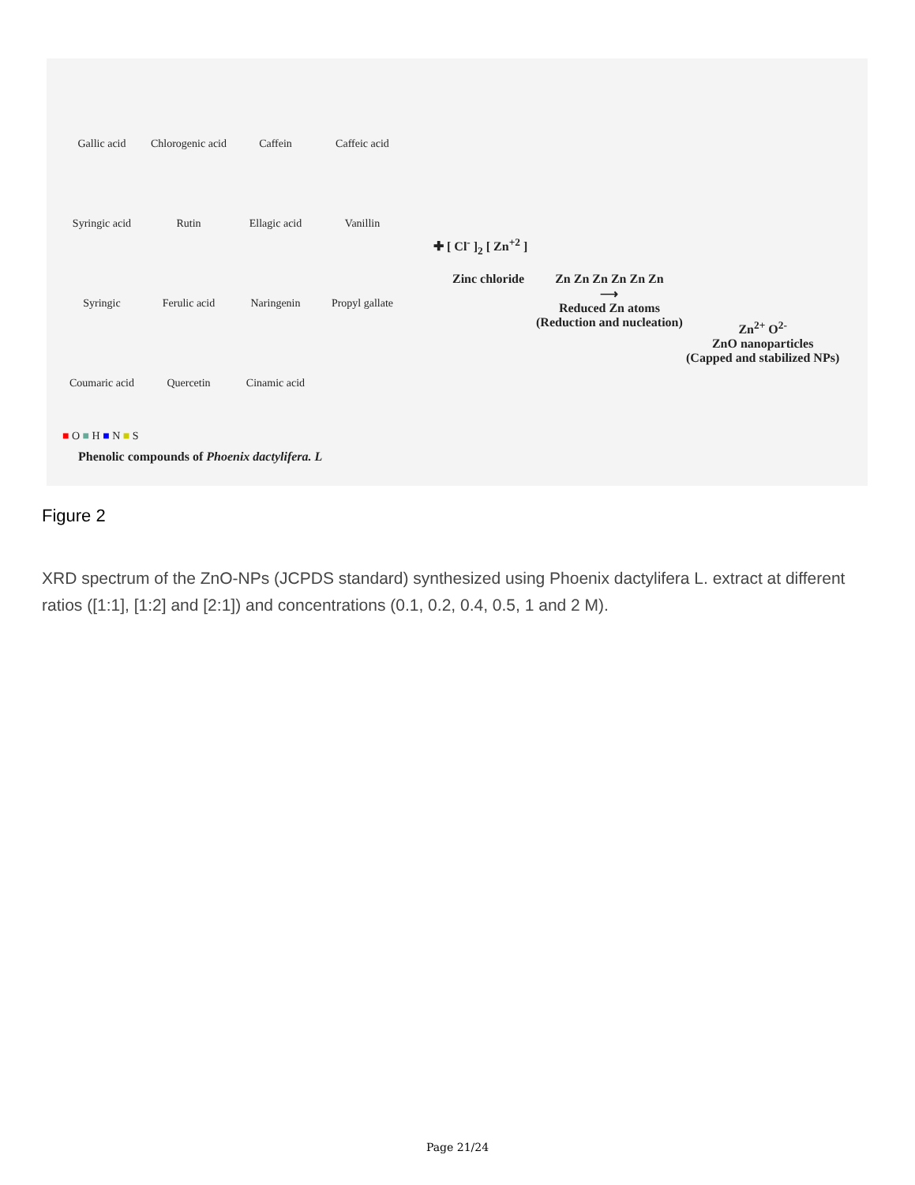Gallic acid
Chlorogenic acid
Caffein
Caffeic acid
Syringic acid
Rutin
Ellagic acid
Vanillin
Syringic
Ferulic acid
Naringenin
Propyl gallate
Coumaric acid
Quercetin
Cinamic acid
■ O ■ H ■ N ■ S
Phenolic compounds of Phoenix dactylifera. L
✚ [ Cl<sup>-</sup> ]<sub>2</sub> [ Zn<sup>+2</sup> ]
Zinc chloride
Zn Zn Zn Zn Zn Zn
⟶
Reduced Zn atoms
(Reduction and nucleation)
Zn<sup>2+</sup> O<sup>2-</sup>
ZnO nanoparticles
(Capped and stabilized NPs)
Figure 2
XRD spectrum of the ZnO-NPs (JCPDS standard) synthesized using Phoenix dactylifera L. extract at different ratios ([1:1], [1:2] and [2:1]) and concentrations (0.1, 0.2, 0.4, 0.5, 1 and 2 M).
Page 21/24